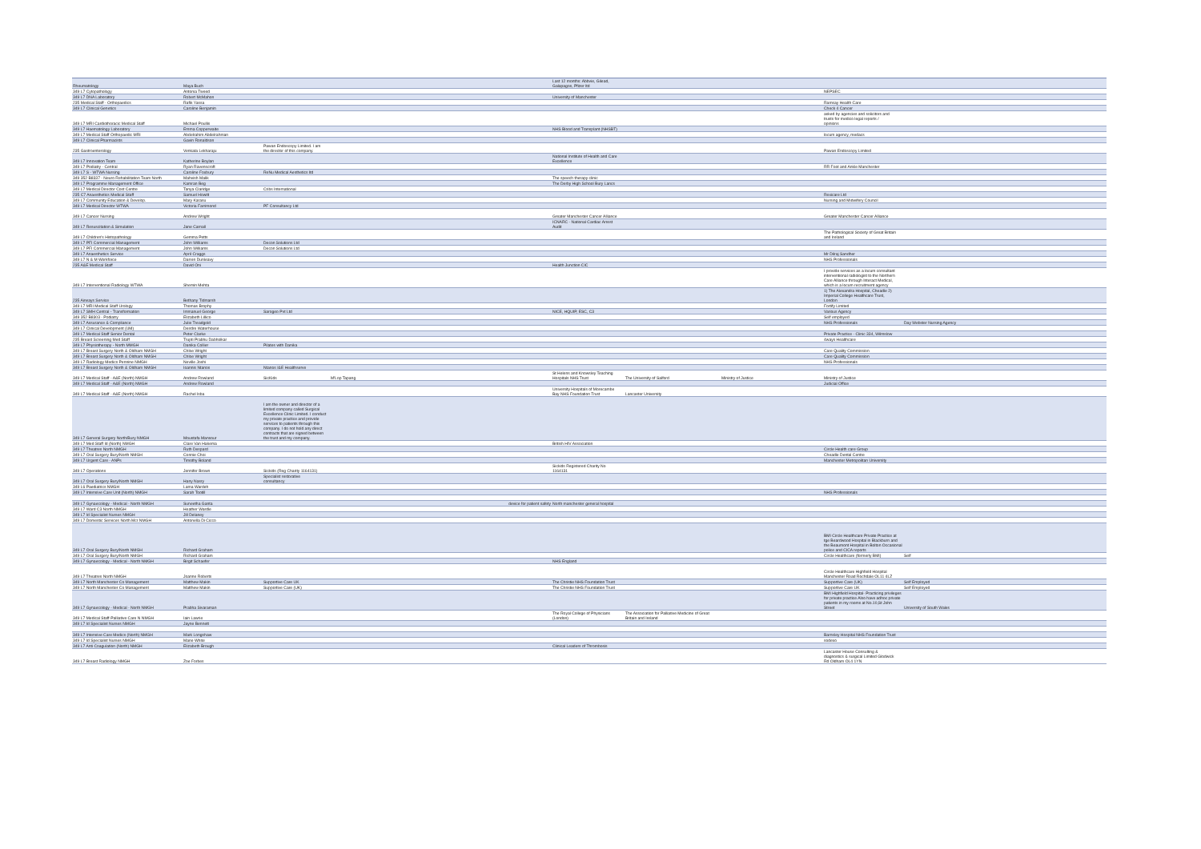| Rheumatology | Maya Buch | | | | Last 12 months: Abbvie, Gilead, Galapagos, Pfizer ltd | | | | |
| 349 L7 Cytopathology | Antonia Tweed | | | | | | | NEPSEC | |
| 349 L7 DNA Laboratory | Robert McMahon | | | | University of Manchester | | | | |
| 235 Medical Staff - Orthopaedics | Rafik Yassa | | | | | | | Ramsay Health Care | |
| 349 L7 Clinical Genetics | Caroline Benjamin | | | | | | | Check 4 Cancer | |
| 349 L7 MRI Cardiothoracic Medical Staff | Michael Poullis | | | | | | | asked by agencies and solicitors and trusts for medico legal reports / opinions | |
| 349 L7 Haematology Laboratory | Emma Copperwaite | | | | NHS Blood and Transplant (NHSBT) | | | | |
| 349 L7 Medical Staff Orthopaedic MRI | Abdelrahim Abdelrahman | | | | | | | locum agency, medacs | |
| 349 L7 Clinical Pharmacists | Gavin Ronaldson | | | | | | | | |
| 235 Gastroenterology | Venkata Lekharaju | Pawan Endoscopy Limited. I am the director of this company. | | | | | | Pawan Endoscopy Limited | |
| 349 L7 Innovation Team | Katherine Boylan | | | | National Institute of Health and Care Excellence | | | | |
| 349 L7 Podiatry - Central | Ryan Ravenscroft | | | | | | | RR Foot and Ankle Manchester | |
| 349 L7 S - WTWA Nursing | Caroline Foxbury | ReNu Medical Aesthetics ltd | | | | | | | |
| 349 352 B8337 - Neuro Rehabilitation Team North | Mahvish Malik | | | | The speech therapy clinic | | | | |
| 349 L7 Programme Management Office | Kamran Beg | | | | The Derby High School Bury Lancs | | | | |
| 349 L7 Medical Director Cost Centre | Tanya Claridge | Cribs International | | | | | | | |
| 235 C7 Anaesthetics Medical Staff | Samuel Howitt | | | | | | | Rexicare Ltd | |
| 349 L7 Community Education & Develop. | Mary Karasu | | | | | | | Nursing and Midwifery Council | |
| 349 L7 Medical Director WTWA | Victoria Farrimond | PF Consultancy Ltd | | | | | | | |
| 349 L7 Cancer Nursing | Andrew Wright | | | | Greater Manchester Cancer Alliance | | | Greater Manchester Cancer Alliance | |
| 349 L7 Resuscitation & Simulation | Jane Carnall | | | | ICNARC - National Cardiac Arrest Audit | | | | |
| 349 L7 Children's Histopathology | Gemma Petts | | | | | | | The Pathological Society of Great Britain and Ireland | |
| 349 L7 PFI Commercial Management | John Williams | Decon Solutions Ltd | | | | | | | |
| 349 L7 PFI Commercial Management | John Williams | Decon Solutions Ltd | | | | | | | |
| 349 L7 Anaesthetics Service | April Craggs | | | | | | | Mr Dilraj Sandher | |
| 349 L7 N & M Workforce | Darren Dunleavy | | | | | | | NHS Professionals | |
| 235 A&E Medical Staff | David Oni | | | | Health Junction CIC | | | | |
| 349 L7 Interventional Radiology WTWA | Shemin Mehta | | | | | | | I provide services as a locum consultant interventional radiologist to the Northern Care Alliance through Interact Medical, which is a locum recruitment agency | |
| 235 Airways Service | Bethany Tidmarsh | | | | | | | 1) The Alexandra Hospital, Cheadle 2) Imperial College Healthcare Trust, London | |
| 349 L7 MRI Medical Staff Urology | Thomas Brophy | | | | | | | Fortify Limited | |
| 349 L7 SMH Central - Transformation | Immanuel George | Sarogeo Pvt Ltd | | | NICE, HQUIP, ESC, C3 | | | Various Agency | |
| 349 352 B8303 - Podiatry | Elizabeth Lillico | | | | | | | Self employed | |
| 349 L7 Assurance & Compliance | Julie Treadgold | | | | | | | NHS Professionals | Day Webster Nursing Agency |
| 349 L7 Clinical Development (UM) | Deirdre Waterhouse | | | | | | | | |
| 349 L7 Medical Staff Senior Dental | Peter Clarke | | | | | | | Private Practice - Clinic 334, Wilmslow | |
| 235 Breast Screening Med Staff | Trupti Prabhu Dabholkar | | | | | | | 4ways Healthcare | |
| 349 L7 Physiotherapy - North MMGH | Danika Collier | Pilates with Danika | | | | | | | |
| 349 L7 Breast Surgery North & Oldham NMGH | Chloe Wright | | | | | | | Care Quality Commission | |
| 349 L7 Breast Surgery North & Oldham NMGH | Chloe Wright | | | | | | | Care Quality Commission | |
| 349 L7 Radiology Medics Pennine NMGH | Neville Joshi | | | | | | | NHS Professionals | |
| 349 L7 Breast Surgery North & Oldham NMGH | Ioannis Ntanos | Ntanos I&E Healthserve | | | | | | | |
| 349 L7 Medical Staff - A&E (North) NMGH | Andrew Rowland | SicKids | M'Lop Tapang | | St Helens and Knowsley Teaching Hospitals NHS Trust | The University of Salford | Ministry of Justice | Ministry of Justice | |
| 349 L7 Medical Staff - A&E (North) NMGH | Andrew Rowland | | | | | | | Judicial Office | |
| 349 L7 Medical Staff - A&E (North) NMGH | Rachel Isba | | | | University Hospitals of Morecambe Bay NHS Foundation Trust | Lancaster University | | | |
| 349 L7 General Surgery North/Bury NMGH | Moustafa Mansour | I am the owner and director of a limited company called Surgical Excellence Clinic Limited. I conduct my private practice and provide services to patients through this company. I do not hold any direct contracts that are signed between the trust and my company. | | | | | | | |
| 349 L7 Med Staff Id (North) NMGH | Clare Van Hakema | | | | British HIV Association | | | | |
| 349 L7 Theatres North NMGH | Ruth Despard | | | | | | | Circle Health care Group | |
| 349 L7 Oral Surgery Bury/North NMGH | Connie Choi | | | | | | | Cheadle Dental Centre | |
| 349 L7 Urgent Care - ANPs | Timothy Boland | | | | | | | Manchester Metropolitan University | |
| 349 L7 Operations | Jennifer Brown | Sickids (Reg Charity 1164131) | | | Sickids Registered Charity No 1164131 | | | | |
| 349 L7 Oral Surgery Bury/North NMGH | Hany Nasry | Specialist restorative consultancy | | | | | | | |
| 349 L6 Paediatrics NMGH | Lama Wardeh | | | | | | | | |
| 349 L7 Intensive Care Unit (North) NMGH | Sarah Tootill | | | | | | | NHS Professionals | |
| 349 L7 Gynaecology - Medical - North NMGH | Suneetha Ganta | | device for patient safety | | North manchester general hospital | | | | |
| 349 L7 Ward C3 North NMGH | Heather Wardle | | | | | | | | |
| 349 L7 Id Specialist Nurses NMGH | Jill Delaney | | | | | | | | |
| 349 L7 Domestic Services North Mcr NMGH | Antonella Di Cicco | | | | | | | | |
| 349 L7 Oral Surgery Bury/North NMGH | Richard Graham | | | | | | | BMI Circle Healthcare Private Practice at tge Beardwood Hospital in Blackburn and the Beaumont Hospital in Bolton Occasional police and CICA reports | |
| 349 L7 Oral Surgery Bury/North NMGH | Richard Graham | | | | | | | Circle Healthcare (formerly BMI) | Self |
| 349 L7 Gynaecology - Medical - North NMGH | Birgit Schaefer | | | | NHS England | | | | |
| 349 L7 Theatres North NMGH | Joanne Roberts | | | | | | | Circle Healthcare Highfield Hospital Manchester Road Rochdale OL11 4LZ | |
| 349 L7 North Manchester Co Management | Matthew Makin | Supportive Care UK | | | The Christie NHS Foundation Trust | | | Supportive Care (UK) | Self Employed |
| 349 L7 North Manchester Co Management | Matthew Makin | Supportive Care (UK) | | | The Christie NHS Foundation Trust | | | Supportive Care UK | Self Employed |
| 349 L7 Gynaecology - Medical - North NMGH | Prabha Sivaraman | | | | | | | BMI Highfield Hospital- Practicing privileges for private practice Also have adhoc private patients in my rooms at No.10,St John Street | University of South Wales |
| 349 L7 Medical Staff-Palliative Care N NMGH | Iain Lawrie | | | | The Royal College of Physicians (London) | The Association for Palliative Medicine of Great Britain and Ireland | | | |
| 349 L7 Id Specialist Nurses NMGH | Jayne Bennett | | | | | | | | |
| 349 L7 Intensive Care Medics (North) NMGH | Mark Longshaw | | | | | | | Barnsley Hospital NHS Foundation Trust | |
| 349 L7 Id Specialist Nurses NMGH | Marie White | | | | | | | sodexo | |
| 349 L7 Anti Coagulation (North) NMGH | Elizabeth Brough | | | | Clinical Leaders of Thrombosis | | | | |
| 349 L7 Breast Radiology NMGH | Zoe Forbes | | | | | | | Lancaster House Consulting & diagnostics & surgical Limited Glodwick Rd Oldham OL4 1YN | |